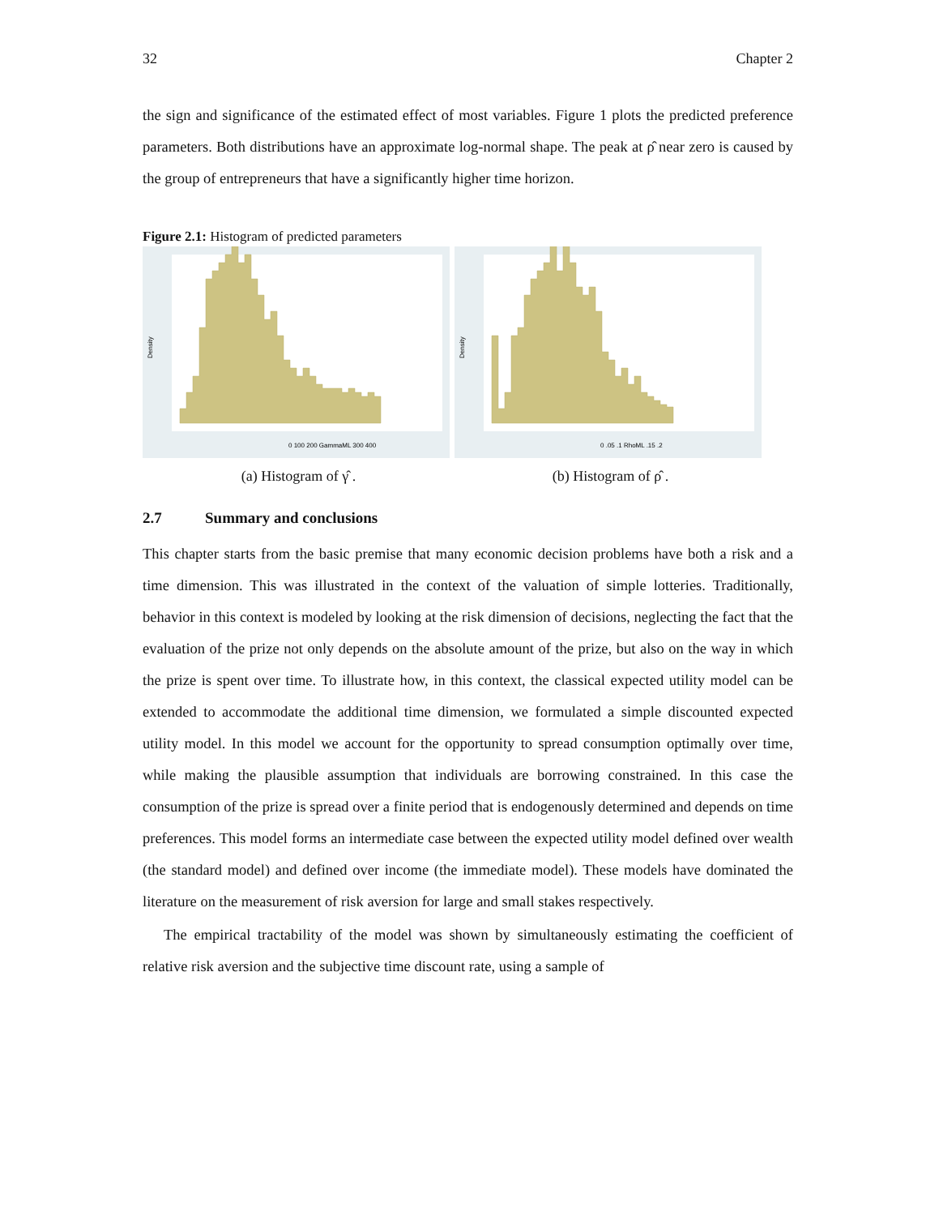32 Chapter 2
the sign and significance of the estimated effect of most variables. Figure 1 plots the predicted preference parameters. Both distributions have an approximate log-normal shape. The peak at ρ̂ near zero is caused by the group of entrepreneurs that have a significantly higher time horizon.
Figure 2.1: Histogram of predicted parameters
Density
0 100 200 GammaML 300 400
Density
0 .05 .1 RhoML .15 .2
(a) Histogram of γ̂ . (b) Histogram of ρ̂ .
2.7 Summary and conclusions
This chapter starts from the basic premise that many economic decision problems have both a risk and a time dimension. This was illustrated in the context of the valuation of simple lotteries. Traditionally, behavior in this context is modeled by looking at the risk dimension of decisions, neglecting the fact that the evaluation of the prize not only depends on the absolute amount of the prize, but also on the way in which the prize is spent over time. To illustrate how, in this context, the classical expected utility model can be extended to accommodate the additional time dimension, we formulated a simple discounted expected utility model. In this model we account for the opportunity to spread consumption optimally over time, while making the plausible assumption that individuals are borrowing constrained. In this case the consumption of the prize is spread over a finite period that is endogenously determined and depends on time preferences. This model forms an intermediate case between the expected utility model defined over wealth (the standard model) and defined over income (the immediate model). These models have dominated the literature on the measurement of risk aversion for large and small stakes respectively.
The empirical tractability of the model was shown by simultaneously estimating the coefficient of relative risk aversion and the subjective time discount rate, using a sample of